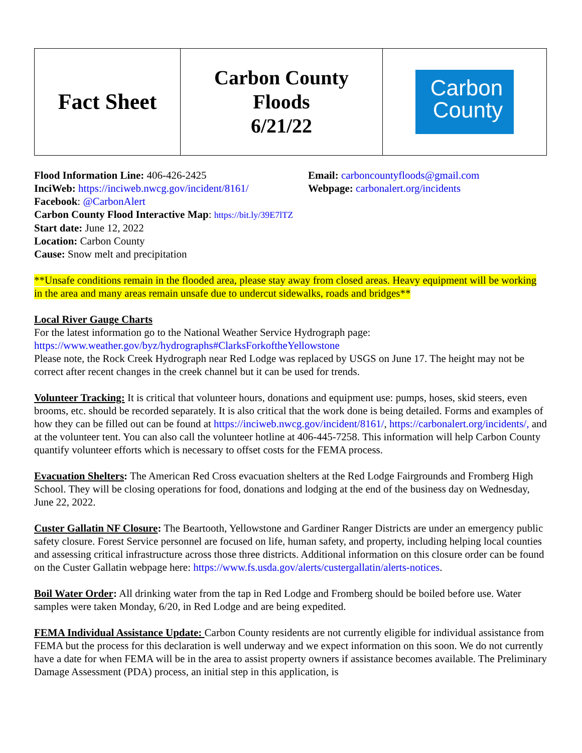| Fact Sheet | Carbon County Floods 6/21/22 | Carbon County |
Flood Information Line: 406-426-2425
InciWeb: https://inciweb.nwcg.gov/incident/8161/
Facebook: @CarbonAlert
Email: carboncountyfloods@gmail.com
Webpage: carbonalert.org/incidents
Carbon County Flood Interactive Map: https://bit.ly/39E7lTZ
Start date: June 12, 2022
Location: Carbon County
Cause: Snow melt and precipitation
**Unsafe conditions remain in the flooded area, please stay away from closed areas. Heavy equipment will be working in the area and many areas remain unsafe due to undercut sidewalks, roads and bridges**
Local River Gauge Charts
For the latest information go to the National Weather Service Hydrograph page:
https://www.weather.gov/byz/hydrographs#ClarksForkoftheYellowstone
Please note, the Rock Creek Hydrograph near Red Lodge was replaced by USGS on June 17. The height may not be correct after recent changes in the creek channel but it can be used for trends.
Volunteer Tracking: It is critical that volunteer hours, donations and equipment use: pumps, hoses, skid steers, even brooms, etc. should be recorded separately. It is also critical that the work done is being detailed. Forms and examples of how they can be filled out can be found at https://inciweb.nwcg.gov/incident/8161/, https://carbonalert.org/incidents/, and at the volunteer tent. You can also call the volunteer hotline at 406-445-7258. This information will help Carbon County quantify volunteer efforts which is necessary to offset costs for the FEMA process.
Evacuation Shelters: The American Red Cross evacuation shelters at the Red Lodge Fairgrounds and Fromberg High School. They will be closing operations for food, donations and lodging at the end of the business day on Wednesday, June 22, 2022.
Custer Gallatin NF Closure: The Beartooth, Yellowstone and Gardiner Ranger Districts are under an emergency public safety closure. Forest Service personnel are focused on life, human safety, and property, including helping local counties and assessing critical infrastructure across those three districts. Additional information on this closure order can be found on the Custer Gallatin webpage here: https://www.fs.usda.gov/alerts/custergallatin/alerts-notices.
Boil Water Order: All drinking water from the tap in Red Lodge and Fromberg should be boiled before use. Water samples were taken Monday, 6/20, in Red Lodge and are being expedited.
FEMA Individual Assistance Update: Carbon County residents are not currently eligible for individual assistance from FEMA but the process for this declaration is well underway and we expect information on this soon. We do not currently have a date for when FEMA will be in the area to assist property owners if assistance becomes available. The Preliminary Damage Assessment (PDA) process, an initial step in this application, is